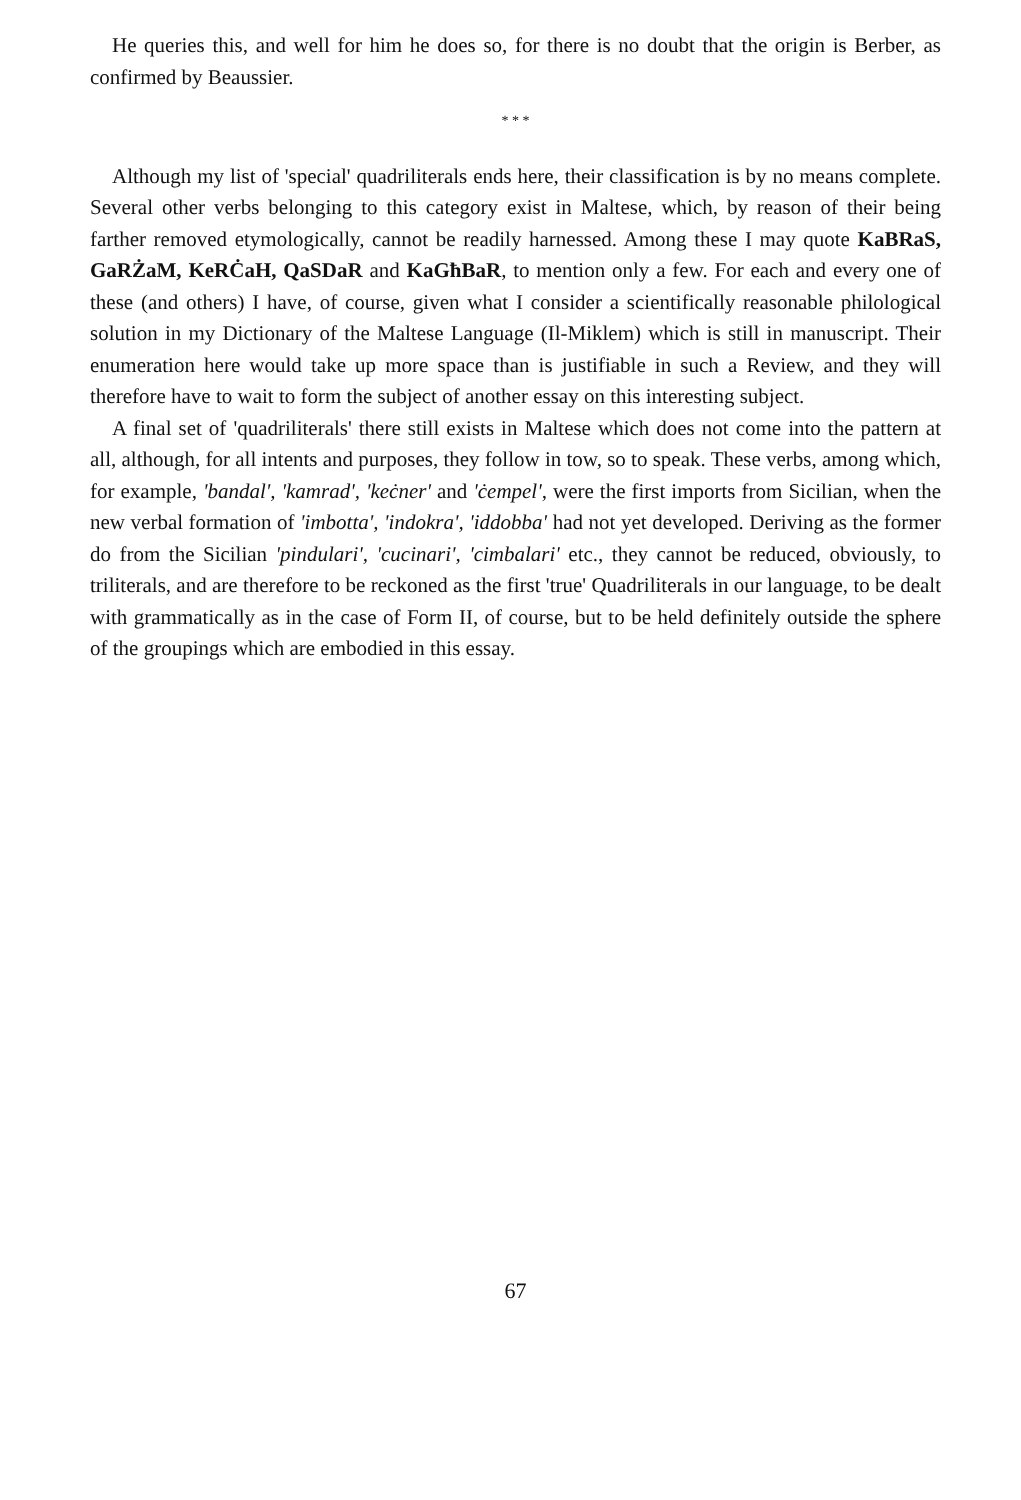He queries this, and well for him he does so, for there is no doubt that the origin is Berber, as confirmed by Beaussier.
* * *
Although my list of 'special' quadriliterals ends here, their classification is by no means complete. Several other verbs belonging to this category exist in Maltese, which, by reason of their being farther removed etymologically, cannot be readily harnessed. Among these I may quote KaBRaS, GaRŻaM, KeRĊaH, QaSDaR and KaGħBaR, to mention only a few. For each and every one of these (and others) I have, of course, given what I consider a scientifically reasonable philological solution in my Dictionary of the Maltese Language (Il-Miklem) which is still in manuscript. Their enumeration here would take up more space than is justifiable in such a Review, and they will therefore have to wait to form the subject of another essay on this interesting subject.
A final set of 'quadriliterals' there still exists in Maltese which does not come into the pattern at all, although, for all intents and purposes, they follow in tow, so to speak. These verbs, among which, for example, 'bandal', 'kamrad', 'keċner' and 'ċempel', were the first imports from Sicilian, when the new verbal formation of 'imbotta', 'indokra', 'iddobba' had not yet developed. Deriving as the former do from the Sicilian 'pindulari', 'cucinari', 'cimbalari' etc., they cannot be reduced, obviously, to triliterals, and are therefore to be reckoned as the first 'true' Quadriliterals in our language, to be dealt with grammatically as in the case of Form II, of course, but to be held definitely outside the sphere of the groupings which are embodied in this essay.
67